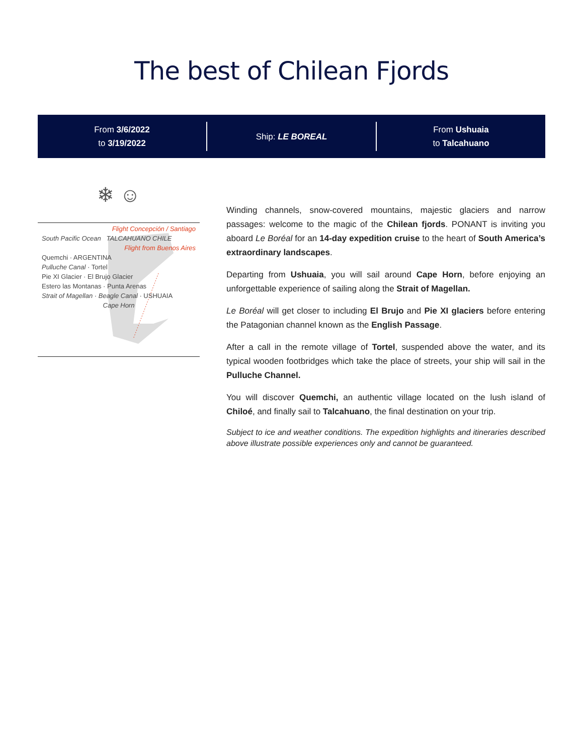The best of Chilean Fjords
From 3/6/2022
to 3/19/2022
Ship: LE BOREAL
From Ushuaia
to Talcahuano
❄ ☺
Flight Concepción / Santiago
South Pacific Ocean TALCAHUANO CHILE
Flight from Buenos Aires
Quemchi · ARGENTINA
Pulluche Canal · Tortel
Pie XI Glacier · El Brujo Glacier
Estero las Montanas · Punta Arenas
Strait of Magellan · Beagle Canal · USHUAIA
Cape Horn
Winding channels, snow-covered mountains, majestic glaciers and narrow passages: welcome to the magic of the Chilean fjords. PONANT is inviting you aboard Le Boréal for an 14-day expedition cruise to the heart of South America’s extraordinary landscapes.
Departing from Ushuaia, you will sail around Cape Horn, before enjoying an unforgettable experience of sailing along the Strait of Magellan.
Le Boréal will get closer to including El Brujo and Pie XI glaciers before entering the Patagonian channel known as the English Passage.
After a call in the remote village of Tortel, suspended above the water, and its typical wooden footbridges which take the place of streets, your ship will sail in the Pulluche Channel.
You will discover Quemchi, an authentic village located on the lush island of Chiloé, and finally sail to Talcahuano, the final destination on your trip.
Subject to ice and weather conditions. The expedition highlights and itineraries described above illustrate possible experiences only and cannot be guaranteed.